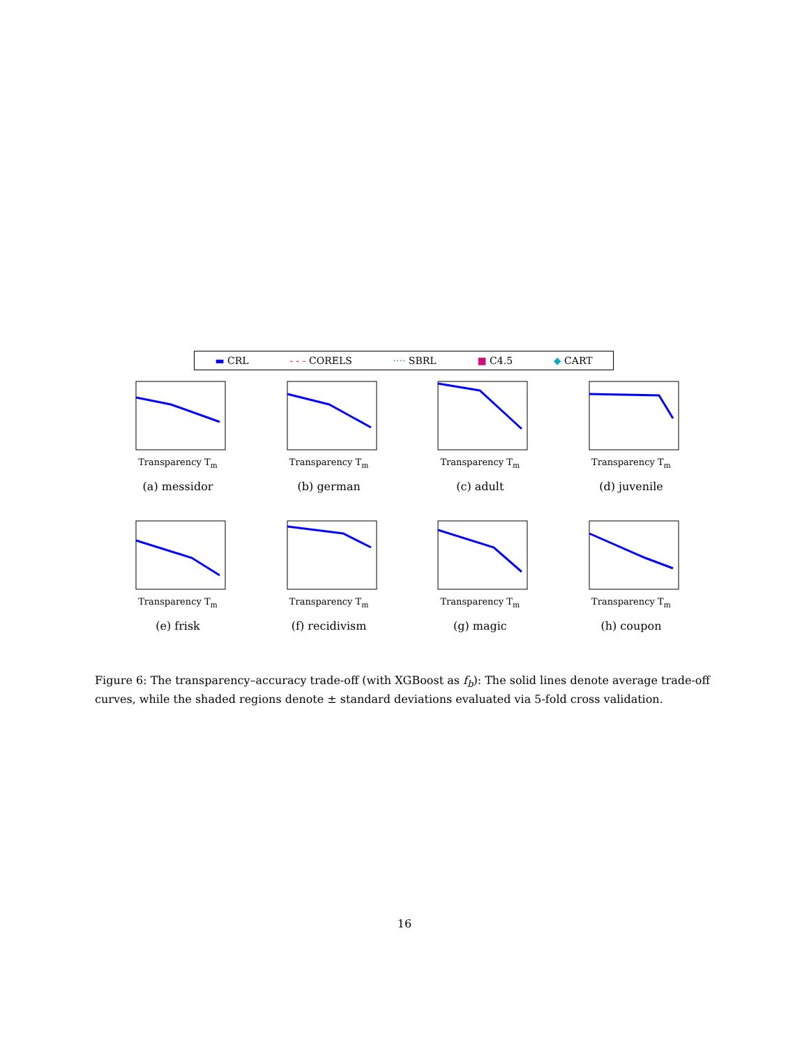▬ CRL - - - CORELS ···· SBRL ■ C4.5 ◆ CART
Transparency T<sub>m</sub>
(a) messidor
Transparency T<sub>m</sub>
(b) german
Transparency T<sub>m</sub>
(c) adult
Transparency T<sub>m</sub>
(d) juvenile
Transparency T<sub>m</sub>
(e) frisk
Transparency T<sub>m</sub>
(f) recidivism
Transparency T<sub>m</sub>
(g) magic
Transparency T<sub>m</sub>
(h) coupon
Figure 6: The transparency–accuracy trade-off (with XGBoost as f<sub>b</sub>): The solid lines denote average trade-off curves, while the shaded regions denote ± standard deviations evaluated via 5-fold cross validation.
16